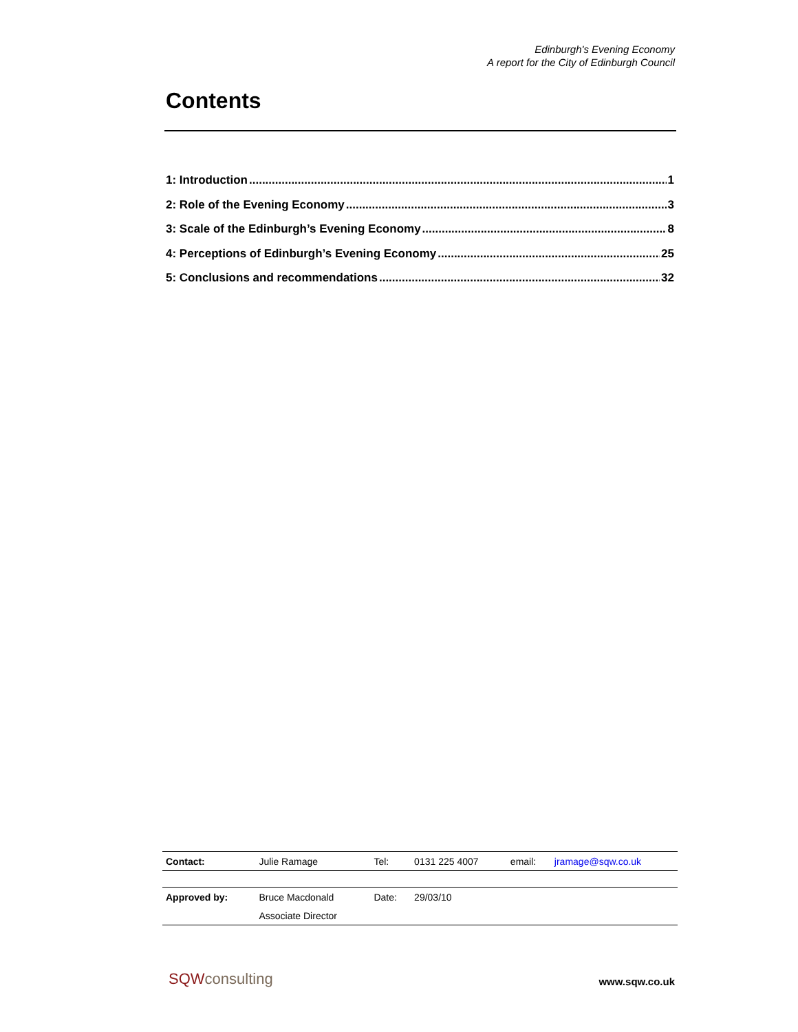Edinburgh's Evening Economy
A report for the City of Edinburgh Council
Contents
1: Introduction 1
2: Role of the Evening Economy 3
3: Scale of the Edinburgh’s Evening Economy 8
4: Perceptions of Edinburgh’s Evening Economy 25
5: Conclusions and recommendations 32
| Contact: | Julie Ramage | Tel: | 0131 225 4007 | email: | jramage@sqw.co.uk |
| Approved by: | Bruce Macdonald | Date: | 29/03/10 | | |
| | Associate Director | | | | |
SQWconsulting www.sqw.co.uk